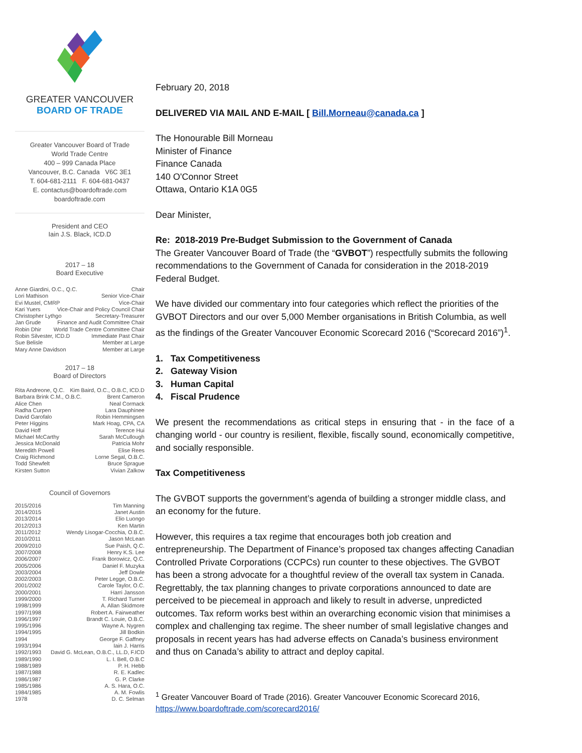GREATER VANCOUVER
BOARD OF TRADE
Greater Vancouver Board of Trade
World Trade Centre
400 – 999 Canada Place
Vancouver, B.C. Canada V6C 3E1
T. 604-681-2111 F. 604-681-0437
E. contactus@boardoftrade.com
boardoftrade.com
President and CEO
Iain J.S. Black, ICD.D
2017 – 18
Board Executive
Anne Giardini, O.C., Q.C. Chair
Lori Mathison Senior Vice-Chair
Evi Mustel, CMRP Vice-Chair
Kari Yuers Vice-Chair and Policy Council Chair
Christopher Lythgo Secretary-Treasurer
Jan Grude Finance and Audit Committee Chair
Robin Dhir World Trade Centre Committee Chair
Robin Silvester, ICD.D Immediate Past Chair
Sue Belisle Member at Large
Mary Anne Davidson Member at Large
2017 – 18
Board of Directors
Rita Andreone, Q.C. Kim Baird, O.C., O.B.C, ICD.D
Barbara Brink C.M., O.B.C. Brent Cameron
Alice Chen Neal Cormack
Radha Curpen Lara Dauphinee
David Garofalo Robin Hemmingsen
Peter Higgins Mark Hoag, CPA, CA
David Hoff Terence Hui
Michael McCarthy Sarah McCullough
Jessica McDonald Patricia Mohr
Meredith Powell Elise Rees
Craig Richmond Lorne Segal, O.B.C.
Todd Shewfelt Bruce Sprague
Kirsten Sutton Vivian Zalkow
Council of Governors
2015/2016 Tim Manning
2014/2015 Janet Austin
2013/2014 Elio Luongo
2012/2013 Ken Martin
2011/2012 Wendy Lisogar-Cocchia, O.B.C.
2010/2011 Jason McLean
2009/2010 Sue Paish, Q.C.
2007/2008 Henry K.S. Lee
2006/2007 Frank Borowicz, Q.C.
2005/2006 Daniel F. Muzyka
2003/2004 Jeff Dowle
2002/2003 Peter Legge, O.B.C.
2001/2002 Carole Taylor, O.C.
2000/2001 Harri Jansson
1999/2000 T. Richard Turner
1998/1999 A. Allan Skidmore
1997/1998 Robert A. Fairweather
1996/1997 Brandt C. Louie, O.B.C.
1995/1996 Wayne A. Nygren
1994/1995 Jill Bodkin
1994 George F. Gaffney
1993/1994 Iain J. Harris
1992/1993 David G. McLean, O.B.C., LL.D, F.ICD
1989/1990 L. I. Bell, O.B.C
1988/1989 P. H. Hebb
1987/1988 R. E. Kadlec
1986/1987 G. P. Clarke
1985/1986 A. S. Hara, O.C.
1984/1985 A. M. Fowlis
1978 D. C. Selman
February 20, 2018
DELIVERED VIA MAIL AND E-MAIL [ Bill.Morneau@canada.ca ]
The Honourable Bill Morneau
Minister of Finance
Finance Canada
140 O'Connor Street
Ottawa, Ontario K1A 0G5
Dear Minister,
Re: 2018-2019 Pre-Budget Submission to the Government of Canada
The Greater Vancouver Board of Trade (the “GVBOT”) respectfully submits the following recommendations to the Government of Canada for consideration in the 2018-2019 Federal Budget.
We have divided our commentary into four categories which reflect the priorities of the GVBOT Directors and our over 5,000 Member organisations in British Columbia, as well as the findings of the Greater Vancouver Economic Scorecard 2016 (“Scorecard 2016”)<sup>1</sup>.
1. Tax Competitiveness
2. Gateway Vision
3. Human Capital
4. Fiscal Prudence
We present the recommendations as critical steps in ensuring that - in the face of a changing world - our country is resilient, flexible, fiscally sound, economically competitive, and socially responsible.
Tax Competitiveness
The GVBOT supports the government’s agenda of building a stronger middle class, and an economy for the future.
However, this requires a tax regime that encourages both job creation and entrepreneurship. The Department of Finance’s proposed tax changes affecting Canadian Controlled Private Corporations (CCPCs) run counter to these objectives. The GVBOT has been a strong advocate for a thoughtful review of the overall tax system in Canada. Regrettably, the tax planning changes to private corporations announced to date are perceived to be piecemeal in approach and likely to result in adverse, unpredicted outcomes. Tax reform works best within an overarching economic vision that minimises a complex and challenging tax regime. The sheer number of small legislative changes and proposals in recent years has had adverse effects on Canada’s business environment and thus on Canada’s ability to attract and deploy capital.
<sup>1</sup> Greater Vancouver Board of Trade (2016). Greater Vancouver Economic Scorecard 2016, https://www.boardoftrade.com/scorecard2016/